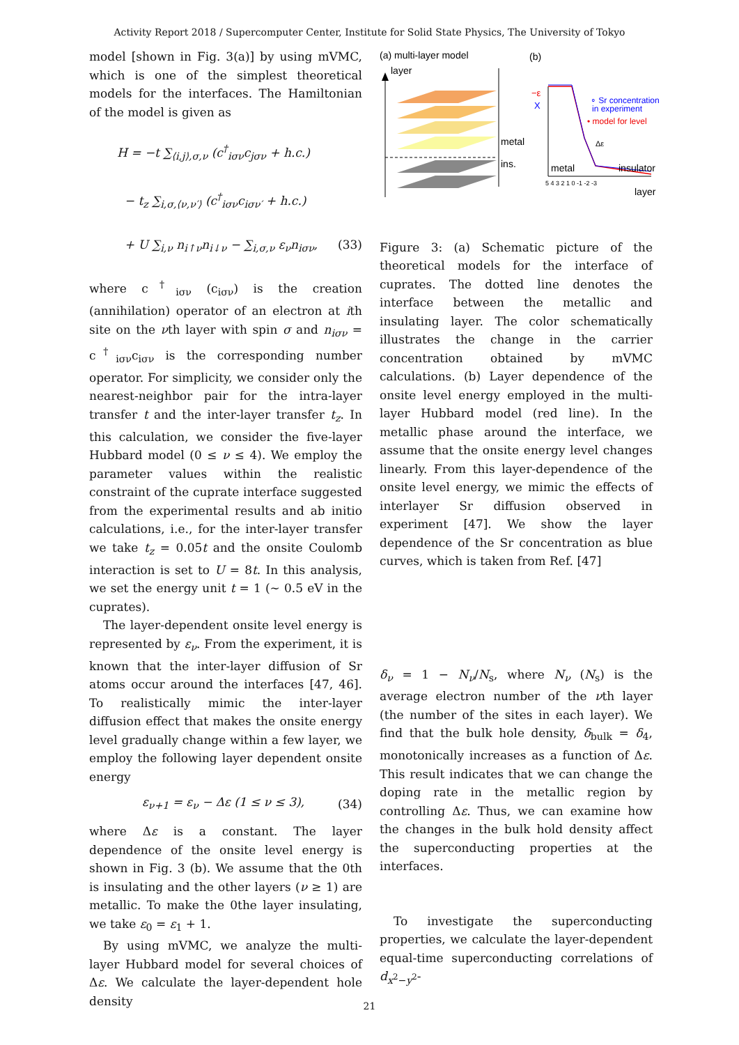Activity Report 2018 / Supercomputer Center, Institute for Solid State Physics, The University of Tokyo
model [shown in Fig. 3(a)] by using mVMC, which is one of the simplest theoretical models for the interfaces. The Hamiltonian of the model is given as
H = −t ∑<sub>⟨i,j⟩,σ,ν</sub> (c<sup>†</sup><sub>iσν</sub>c<sub>jσν</sub> + h.c.)
− t<sub>z</sub> ∑<sub>i,σ,⟨ν,ν′⟩</sub> (c<sup>†</sup><sub>iσν</sub>c<sub>iσν′</sub> + h.c.)
+ U ∑<sub>i,ν</sub> n<sub>i↑ν</sub>n<sub>i↓ν</sub> − ∑<sub>i,σ,ν</sub> ε<sub>ν</sub>n<sub>iσν</sub>, (33)
where c<sup>†</sup><sub>iσν</sub> (c<sub>iσν</sub>) is the creation (annihilation) operator of an electron at ith site on the νth layer with spin σ and n<sub>iσν</sub> = c<sup>†</sup><sub>iσν</sub>c<sub>iσν</sub> is the corresponding number operator. For simplicity, we consider only the nearest-neighbor pair for the intra-layer transfer t and the inter-layer transfer t<sub>z</sub>. In this calculation, we consider the five-layer Hubbard model (0 ≤ ν ≤ 4). We employ the parameter values within the realistic constraint of the cuprate interface suggested from the experimental results and ab initio calculations, i.e., for the inter-layer transfer we take t<sub>z</sub> = 0.05t and the onsite Coulomb interaction is set to U = 8t. In this analysis, we set the energy unit t = 1 (∼ 0.5 eV in the cuprates).
The layer-dependent onsite level energy is represented by ε<sub>ν</sub>. From the experiment, it is known that the inter-layer diffusion of Sr atoms occur around the interfaces [47, 46]. To realistically mimic the inter-layer diffusion effect that makes the onsite energy level gradually change within a few layer, we employ the following layer dependent onsite energy
ε<sub>ν+1</sub> = ε<sub>ν</sub> − Δε (1 ≤ ν ≤ 3), (34)
where Δε is a constant. The layer dependence of the onsite level energy is shown in Fig. 3 (b). We assume that the 0th is insulating and the other layers (ν ≥ 1) are metallic. To make the 0the layer insulating, we take ε<sub>0</sub> = ε<sub>1</sub> + 1.
By using mVMC, we analyze the multi-layer Hubbard model for several choices of Δε. We calculate the layer-dependent hole density
(a) multi-layer model
(b)
layer
metal
ins.
−ε
X
∘ Sr concentration
in experiment
• model for level
Δε
metal
insulator
5 4 3 2 1 0 -1 -2 -3
layer
Figure 3: (a) Schematic picture of the theoretical models for the interface of cuprates. The dotted line denotes the interface between the metallic and insulating layer. The color schematically illustrates the change in the carrier concentration obtained by mVMC calculations. (b) Layer dependence of the onsite level energy employed in the multi-layer Hubbard model (red line). In the metallic phase around the interface, we assume that the onsite energy level changes linearly. From this layer-dependence of the onsite level energy, we mimic the effects of interlayer Sr diffusion observed in experiment [47]. We show the layer dependence of the Sr concentration as blue curves, which is taken from Ref. [47]
δ<sub>ν</sub> = 1 − N<sub>ν</sub>/N<sub>s</sub>, where N<sub>ν</sub> (N<sub>s</sub>) is the average electron number of the νth layer (the number of the sites in each layer). We find that the bulk hole density, δ<sub>bulk</sub> = δ<sub>4</sub>, monotonically increases as a function of Δε. This result indicates that we can change the doping rate in the metallic region by controlling Δε. Thus, we can examine how the changes in the bulk hold density affect the superconducting properties at the interfaces.
To investigate the superconducting properties, we calculate the layer-dependent equal-time superconducting correlations of d<sub>x<sup>2</sup>−y<sup>2</sup></sub>-
21